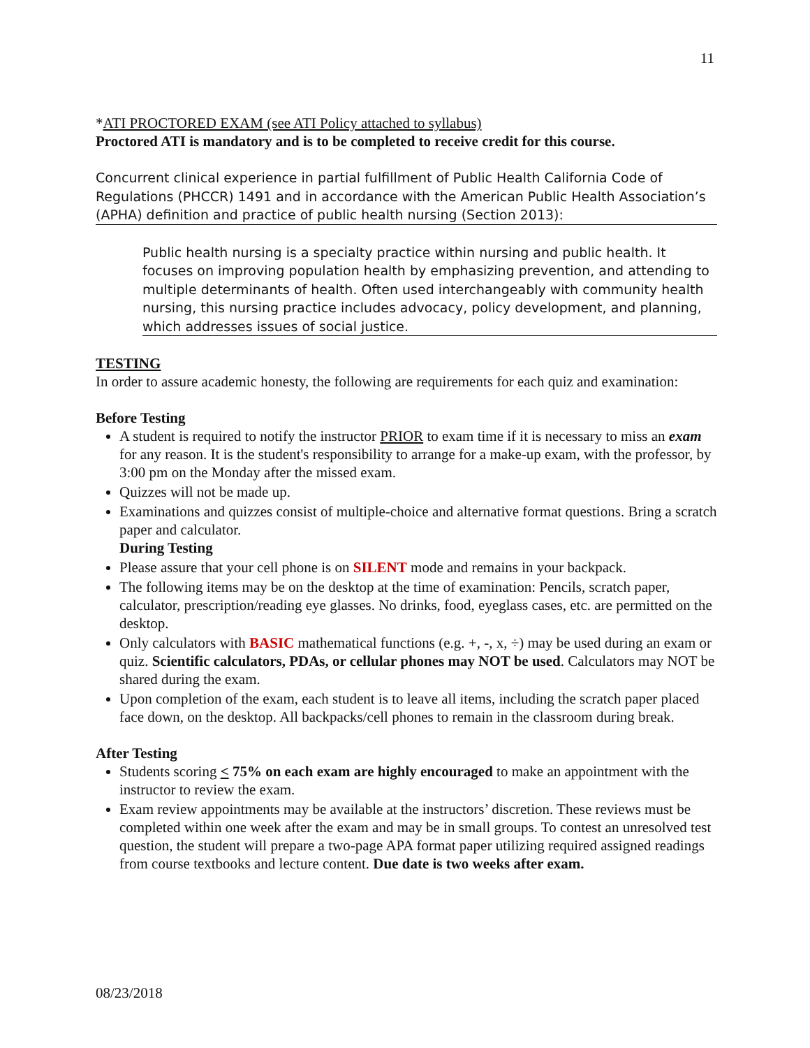11
*ATI PROCTORED EXAM (see ATI Policy attached to syllabus)
Proctored ATI is mandatory and is to be completed to receive credit for this course.
Concurrent clinical experience in partial fulfillment of Public Health California Code of Regulations (PHCCR) 1491 and in accordance with the American Public Health Association’s (APHA) definition and practice of public health nursing (Section 2013):
Public health nursing is a specialty practice within nursing and public health. It focuses on improving population health by emphasizing prevention, and attending to multiple determinants of health. Often used interchangeably with community health nursing, this nursing practice includes advocacy, policy development, and planning, which addresses issues of social justice.
TESTING
In order to assure academic honesty, the following are requirements for each quiz and examination:
Before Testing
A student is required to notify the instructor PRIOR to exam time if it is necessary to miss an exam for any reason. It is the student's responsibility to arrange for a make-up exam, with the professor, by 3:00 pm on the Monday after the missed exam.
Quizzes will not be made up.
Examinations and quizzes consist of multiple-choice and alternative format questions. Bring a scratch paper and calculator.
During Testing
Please assure that your cell phone is on SILENT mode and remains in your backpack.
The following items may be on the desktop at the time of examination: Pencils, scratch paper, calculator, prescription/reading eye glasses. No drinks, food, eyeglass cases, etc. are permitted on the desktop.
Only calculators with BASIC mathematical functions (e.g. +, -, x, ÷) may be used during an exam or quiz. Scientific calculators, PDAs, or cellular phones may NOT be used. Calculators may NOT be shared during the exam.
Upon completion of the exam, each student is to leave all items, including the scratch paper placed face down, on the desktop. All backpacks/cell phones to remain in the classroom during break.
After Testing
Students scoring < 75% on each exam are highly encouraged to make an appointment with the instructor to review the exam.
Exam review appointments may be available at the instructors’ discretion. These reviews must be completed within one week after the exam and may be in small groups. To contest an unresolved test question, the student will prepare a two-page APA format paper utilizing required assigned readings from course textbooks and lecture content. Due date is two weeks after exam.
08/23/2018